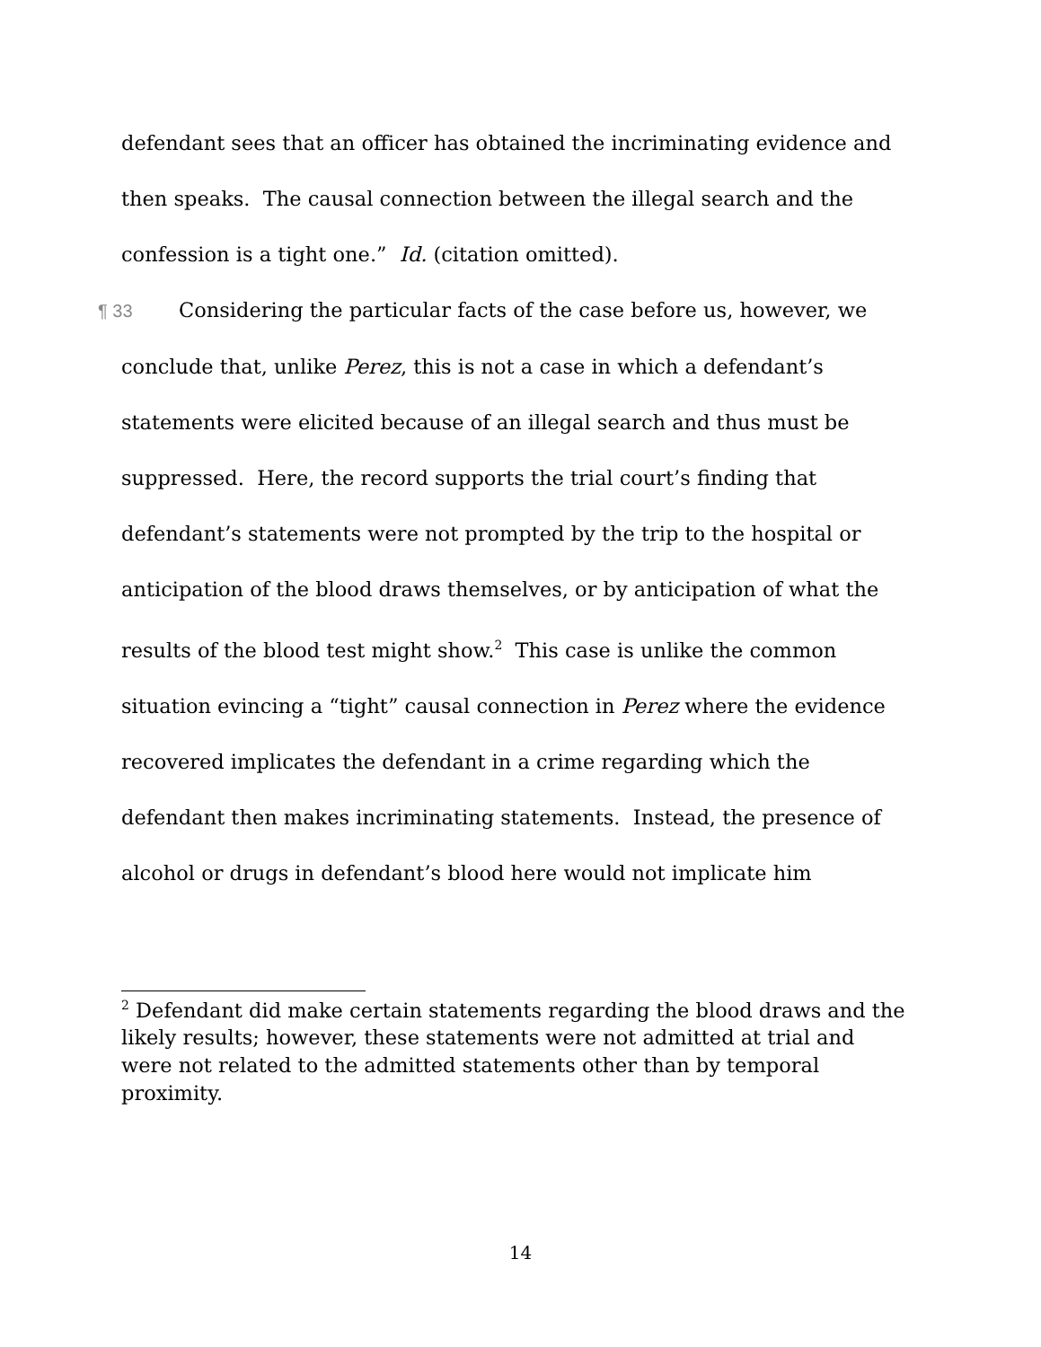defendant sees that an officer has obtained the incriminating evidence and then speaks. The causal connection between the illegal search and the confession is a tight one.” Id. (citation omitted).
¶ 33 Considering the particular facts of the case before us, however, we conclude that, unlike Perez, this is not a case in which a defendant’s statements were elicited because of an illegal search and thus must be suppressed. Here, the record supports the trial court’s finding that defendant’s statements were not prompted by the trip to the hospital or anticipation of the blood draws themselves, or by anticipation of what the results of the blood test might show.<sup>2</sup> This case is unlike the common situation evincing a “tight” causal connection in Perez where the evidence recovered implicates the defendant in a crime regarding which the defendant then makes incriminating statements. Instead, the presence of alcohol or drugs in defendant’s blood here would not implicate him
<sup>2</sup> Defendant did make certain statements regarding the blood draws and the likely results; however, these statements were not admitted at trial and were not related to the admitted statements other than by temporal proximity.
14